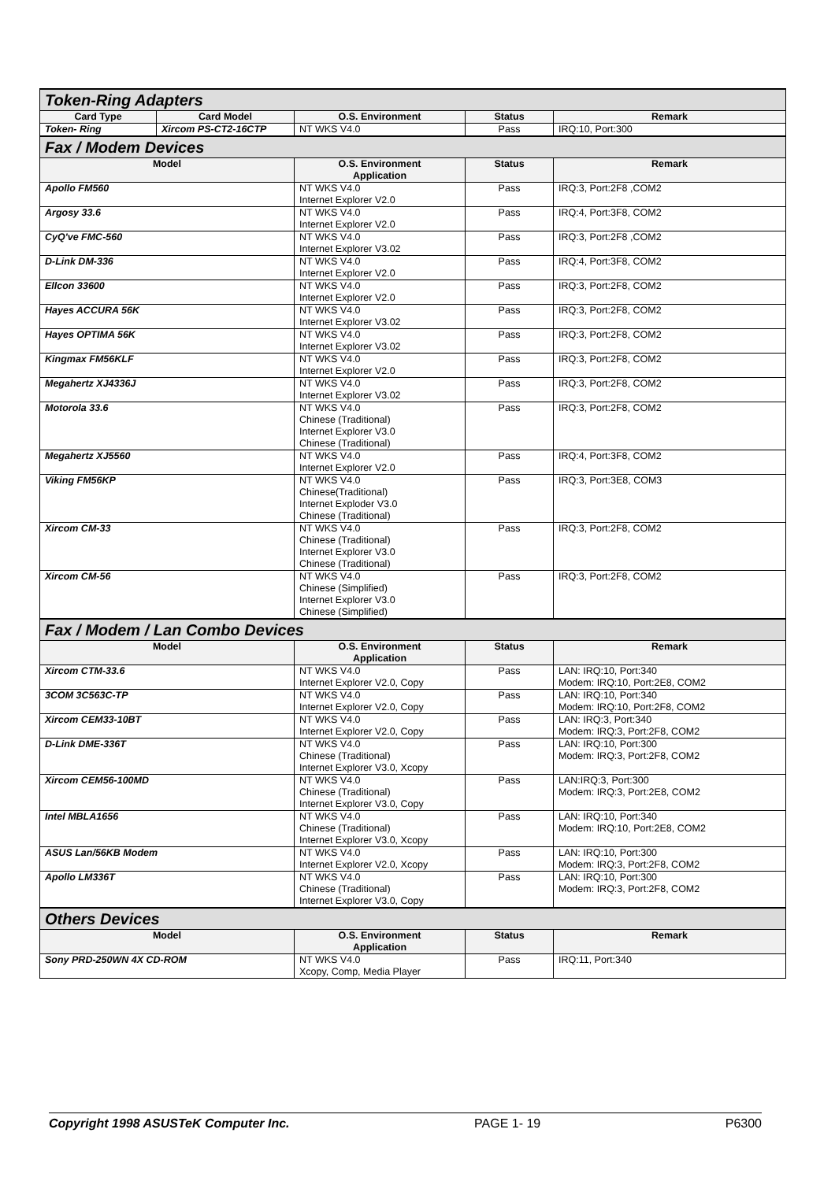| Token-Ring Adapters | | | | |
| Card Type | Card Model | O.S. Environment | Status | Remark |
| Token- Ring | Xircom PS-CT2-16CTP | NT WKS V4.0 | Pass | IRQ:10, Port:300 |
| Fax / Modem Devices | | | | |
| Model | | O.S. Environment Application | Status | Remark |
| Apollo FM560 | | NT WKS V4.0 Internet Explorer V2.0 | Pass | IRQ:3, Port:2F8 ,COM2 |
| Argosy 33.6 | | NT WKS V4.0 Internet Explorer V2.0 | Pass | IRQ:4, Port:3F8, COM2 |
| CyQ've FMC-560 | | NT WKS V4.0 Internet Explorer V3.02 | Pass | IRQ:3, Port:2F8 ,COM2 |
| D-Link DM-336 | | NT WKS V4.0 Internet Explorer V2.0 | Pass | IRQ:4, Port:3F8, COM2 |
| Ellcon 33600 | | NT WKS V4.0 Internet Explorer V2.0 | Pass | IRQ:3, Port:2F8, COM2 |
| Hayes ACCURA 56K | | NT WKS V4.0 Internet Explorer V3.02 | Pass | IRQ:3, Port:2F8, COM2 |
| Hayes OPTIMA 56K | | NT WKS V4.0 Internet Explorer V3.02 | Pass | IRQ:3, Port:2F8, COM2 |
| Kingmax FM56KLF | | NT WKS V4.0 Internet Explorer V2.0 | Pass | IRQ:3, Port:2F8, COM2 |
| Megahertz XJ4336J | | NT WKS V4.0 Internet Explorer V3.02 | Pass | IRQ:3, Port:2F8, COM2 |
| Motorola 33.6 | | NT WKS V4.0 Chinese (Traditional) Internet Explorer V3.0 Chinese (Traditional) | Pass | IRQ:3, Port:2F8, COM2 |
| Megahertz XJ5560 | | NT WKS V4.0 Internet Explorer V2.0 | Pass | IRQ:4, Port:3F8, COM2 |
| Viking FM56KP | | NT WKS V4.0 Chinese(Traditional) Internet Exploder V3.0 Chinese (Traditional) | Pass | IRQ:3, Port:3E8, COM3 |
| Xircom CM-33 | | NT WKS V4.0 Chinese (Traditional) Internet Explorer V3.0 Chinese (Traditional) | Pass | IRQ:3, Port:2F8, COM2 |
| Xircom CM-56 | | NT WKS V4.0 Chinese (Simplified) Internet Explorer V3.0 Chinese (Simplified) | Pass | IRQ:3, Port:2F8, COM2 |
| Fax / Modem / Lan Combo Devices | | | | |
| Model | | O.S. Environment Application | Status | Remark |
| Xircom CTM-33.6 | | NT WKS V4.0 Internet Explorer V2.0, Copy | Pass | LAN: IRQ:10, Port:340 Modem: IRQ:10, Port:2E8, COM2 |
| 3COM 3C563C-TP | | NT WKS V4.0 Internet Explorer V2.0, Copy | Pass | LAN: IRQ:10, Port:340 Modem: IRQ:10, Port:2F8, COM2 |
| Xircom CEM33-10BT | | NT WKS V4.0 Internet Explorer V2.0, Copy | Pass | LAN: IRQ:3, Port:340 Modem: IRQ:3, Port:2F8, COM2 |
| D-Link DME-336T | | NT WKS V4.0 Chinese (Traditional) Internet Explorer V3.0, Xcopy | Pass | LAN: IRQ:10, Port:300 Modem: IRQ:3, Port:2F8, COM2 |
| Xircom CEM56-100MD | | NT WKS V4.0 Chinese (Traditional) Internet Explorer V3.0, Copy | Pass | LAN:IRQ:3, Port:300 Modem: IRQ:3, Port:2E8, COM2 |
| Intel MBLA1656 | | NT WKS V4.0 Chinese (Traditional) Internet Explorer V3.0, Xcopy | Pass | LAN: IRQ:10, Port:340 Modem: IRQ:10, Port:2E8, COM2 |
| ASUS Lan/56KB Modem | | NT WKS V4.0 Internet Explorer V2.0, Xcopy | Pass | LAN: IRQ:10, Port:300 Modem: IRQ:3, Port:2F8, COM2 |
| Apollo LM336T | | NT WKS V4.0 Chinese (Traditional) Internet Explorer V3.0, Copy | Pass | LAN: IRQ:10, Port:300 Modem: IRQ:3, Port:2F8, COM2 |
| Others Devices | | | | |
| Model | | O.S. Environment Application | Status | Remark |
| Sony PRD-250WN 4X CD-ROM | | NT WKS V4.0 Xcopy, Comp, Media Player | Pass | IRQ:11, Port:340 |
Copyright 1998 ASUSTeK Computer Inc. PAGE 1- 19 P6300